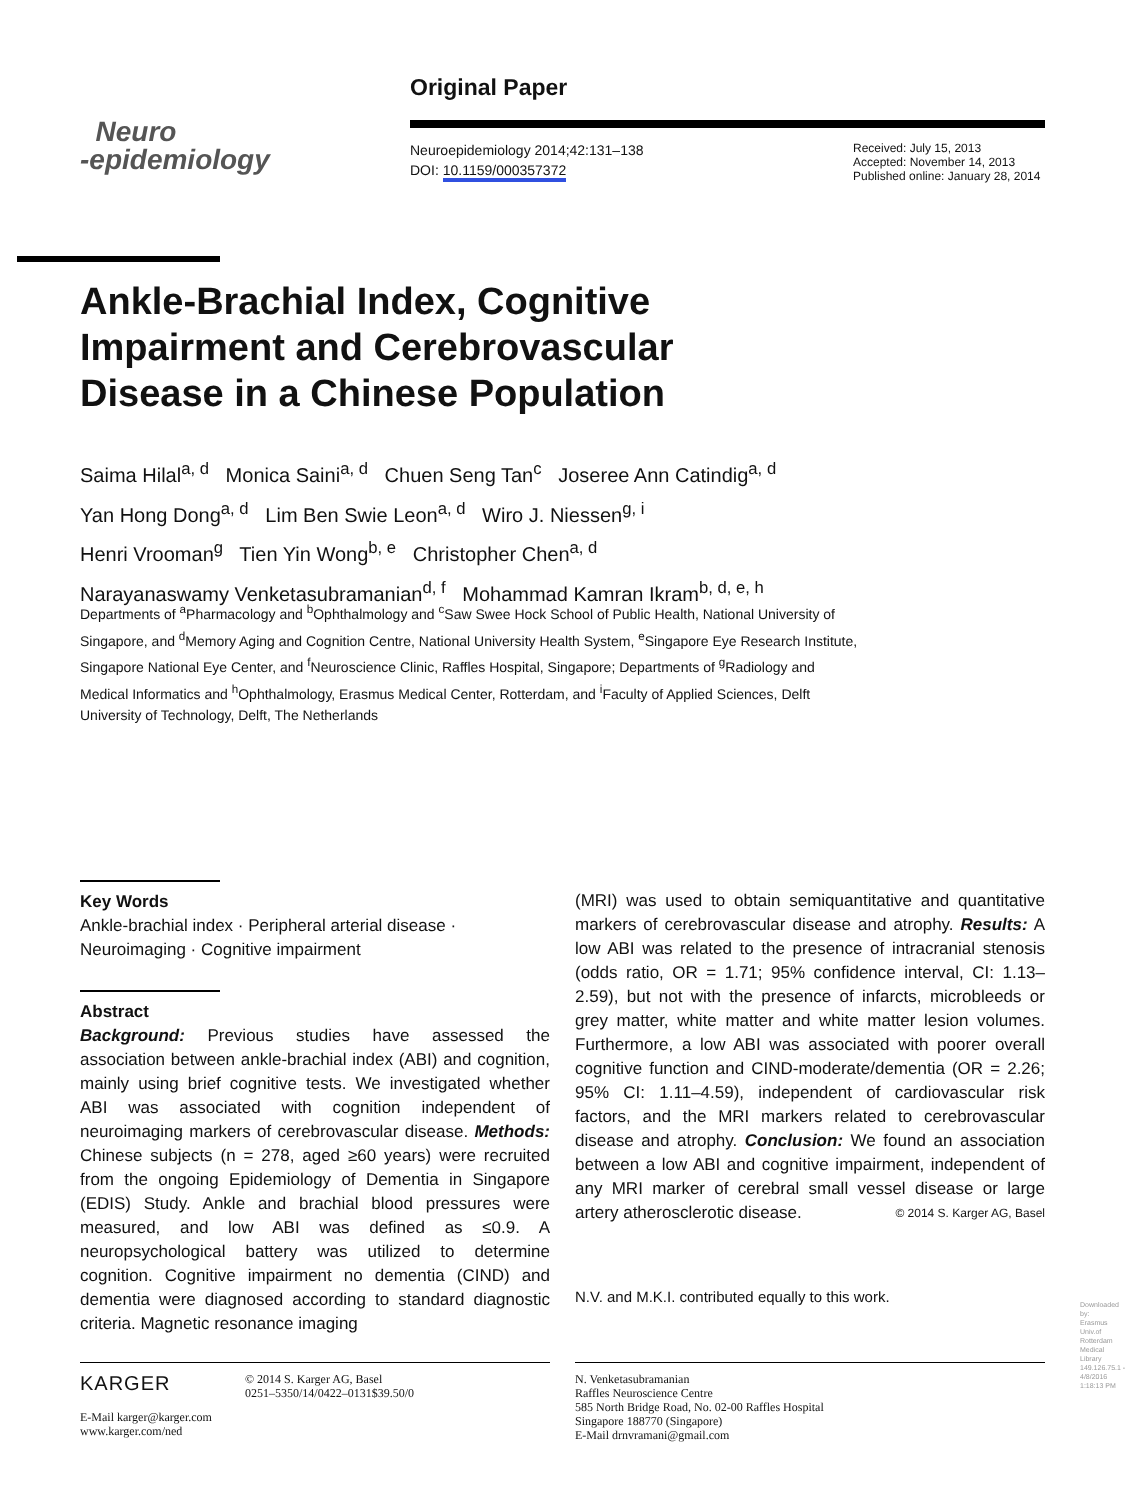Original Paper
Neuro
-epidemiology
Neuroepidemiology 2014;42:131–138
DOI: 10.1159/000357372
Received: July 15, 2013
Accepted: November 14, 2013
Published online: January 28, 2014
Ankle-Brachial Index, Cognitive
Impairment and Cerebrovascular
Disease in a Chinese Population
Saima Hilal<sup>a, d</sup> Monica Saini<sup>a, d</sup> Chuen Seng Tan<sup>c</sup> Joseree Ann Catindig<sup>a, d</sup>
Yan Hong Dong<sup>a, d</sup> Lim Ben Swie Leon<sup>a, d</sup> Wiro J. Niessen<sup>g, i</sup>
Henri Vrooman<sup>g</sup> Tien Yin Wong<sup>b, e</sup> Christopher Chen<sup>a, d</sup>
Narayanaswamy Venketasubramanian<sup>d, f</sup> Mohammad Kamran Ikram<sup>b, d, e, h</sup>
Departments of <sup>a</sup>Pharmacology and <sup>b</sup>Ophthalmology and <sup>c</sup>Saw Swee Hock School of Public Health, National University of Singapore, and <sup>d</sup>Memory Aging and Cognition Centre, National University Health System, <sup>e</sup>Singapore Eye Research Institute, Singapore National Eye Center, and <sup>f</sup>Neuroscience Clinic, Raffles Hospital, Singapore; Departments of <sup>g</sup>Radiology and Medical Informatics and <sup>h</sup>Ophthalmology, Erasmus Medical Center, Rotterdam, and <sup>i</sup>Faculty of Applied Sciences, Delft University of Technology, Delft, The Netherlands
Key Words
Ankle-brachial index · Peripheral arterial disease · Neuroimaging · Cognitive impairment
Abstract
Background: Previous studies have assessed the association between ankle-brachial index (ABI) and cognition, mainly using brief cognitive tests. We investigated whether ABI was associated with cognition independent of neuroimaging markers of cerebrovascular disease. Methods: Chinese subjects (n = 278, aged ≥60 years) were recruited from the ongoing Epidemiology of Dementia in Singapore (EDIS) Study. Ankle and brachial blood pressures were measured, and low ABI was defined as ≤0.9. A neuropsychological battery was utilized to determine cognition. Cognitive impairment no dementia (CIND) and dementia were diagnosed according to standard diagnostic criteria. Magnetic resonance imaging
(MRI) was used to obtain semiquantitative and quantitative markers of cerebrovascular disease and atrophy. Results: A low ABI was related to the presence of intracranial stenosis (odds ratio, OR = 1.71; 95% confidence interval, CI: 1.13–2.59), but not with the presence of infarcts, microbleeds or grey matter, white matter and white matter lesion volumes. Furthermore, a low ABI was associated with poorer overall cognitive function and CIND-moderate/dementia (OR = 2.26; 95% CI: 1.11–4.59), independent of cardiovascular risk factors, and the MRI markers related to cerebrovascular disease and atrophy. Conclusion: We found an association between a low ABI and cognitive impairment, independent of any MRI marker of cerebral small vessel disease or large artery atherosclerotic disease. © 2014 S. Karger AG, Basel
N.V. and M.K.I. contributed equally to this work.
KARGER
© 2014 S. Karger AG, Basel
0251–5350/14/0422–0131$39.50/0
E-Mail karger@karger.com
www.karger.com/ned
N. Venketasubramanian
Raffles Neuroscience Centre
585 North Bridge Road, No. 02-00 Raffles Hospital
Singapore 188770 (Singapore)
E-Mail drnvramani@gmail.com
Downloaded by:
Erasmus Univ.of Rotterdam Medical Library
149.126.75.1 - 4/8/2016 1:18:13 PM